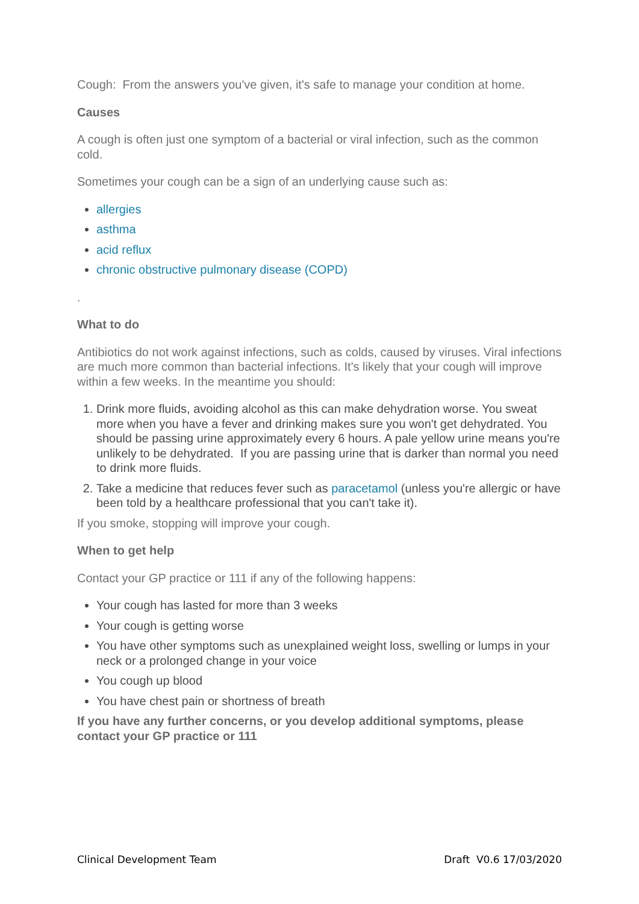Cough: From the answers you've given, it's safe to manage your condition at home.
Causes
A cough is often just one symptom of a bacterial or viral infection, such as the common cold.
Sometimes your cough can be a sign of an underlying cause such as:
allergies
asthma
acid reflux
chronic obstructive pulmonary disease (COPD)
.
What to do
Antibiotics do not work against infections, such as colds, caused by viruses. Viral infections are much more common than bacterial infections. It's likely that your cough will improve within a few weeks. In the meantime you should:
1. Drink more fluids, avoiding alcohol as this can make dehydration worse. You sweat more when you have a fever and drinking makes sure you won't get dehydrated. You should be passing urine approximately every 6 hours. A pale yellow urine means you're unlikely to be dehydrated. If you are passing urine that is darker than normal you need to drink more fluids.
2. Take a medicine that reduces fever such as paracetamol (unless you're allergic or have been told by a healthcare professional that you can't take it).
If you smoke, stopping will improve your cough.
When to get help
Contact your GP practice or 111 if any of the following happens:
Your cough has lasted for more than 3 weeks
Your cough is getting worse
You have other symptoms such as unexplained weight loss, swelling or lumps in your neck or a prolonged change in your voice
You cough up blood
You have chest pain or shortness of breath
If you have any further concerns, or you develop additional symptoms, please contact your GP practice or 111
Clinical Development Team Draft V0.6 17/03/2020